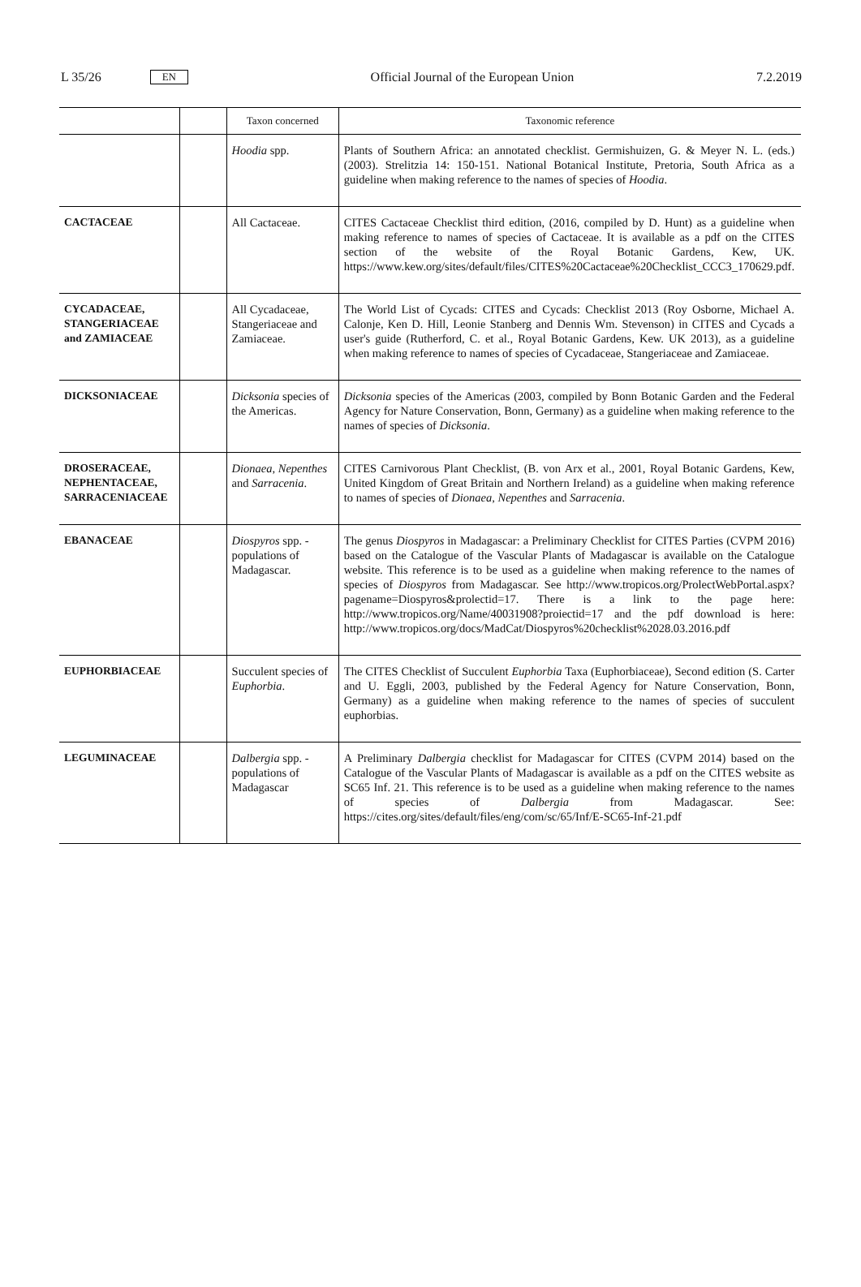L 35/26 EN
Official Journal of the European Union 7.2.2019
| | | Taxon concerned | Taxonomic reference |
| --- | --- | --- | --- |
| | | Hoodia spp. | Plants of Southern Africa: an annotated checklist. Germishuizen, G. & Meyer N. L. (eds.) (2003). Strelitzia 14: 150-151. National Botanical Institute, Pretoria, South Africa as a guideline when making reference to the names of species of Hoodia . |
| CACTACEAE | | All Cactaceae. | CITES Cactaceae Checklist third edition, (2016, compiled by D. Hunt) as a guideline when making reference to names of species of Cactaceae. It is available as a pdf on the CITES section of the website of the Royal Botanic Gardens, Kew, UK. https://www.kew.org/sites/default/files/CITES%20Cactaceae%20Checklist_CCC3_170629.pdf. |
| CYCADACEAE, STANGERIACEAE and ZAMIACEAE | | All Cycadaceae, Stangeriaceae and Zamiaceae. | The World List of Cycads: CITES and Cycads: Checklist 2013 (Roy Osborne, Michael A. Calonje, Ken D. Hill, Leonie Stanberg and Dennis Wm. Stevenson) in CITES and Cycads a user's guide (Rutherford, C. et al., Royal Botanic Gardens, Kew. UK 2013), as a guideline when making reference to names of species of Cycadaceae, Stangeriaceae and Zamiaceae. |
| DICKSONIACEAE | | Dicksonia species of the Americas. | Dicksonia species of the Americas (2003, compiled by Bonn Botanic Garden and the Federal Agency for Nature Conservation, Bonn, Germany) as a guideline when making reference to the names of species of Dicksonia . |
| DROSERACEAE, NEPHENTACEAE, SARRACENIACEAE | | Dionaea, Nepenthes and Sarracenia . | CITES Carnivorous Plant Checklist, (B. von Arx et al., 2001, Royal Botanic Gardens, Kew, United Kingdom of Great Britain and Northern Ireland) as a guideline when making reference to names of species of Dionaea, Nepenthes and Sarracenia . |
| EBANACEAE | | Diospyros spp. - populations of Madagascar. | The genus Diospyros in Madagascar: a Preliminary Checklist for CITES Parties (CVPM 2016) based on the Catalogue of the Vascular Plants of Madagascar is available on the Catalogue website. This reference is to be used as a guideline when making reference to the names of species of Diospyros from Madagascar. See http://www.tropicos.org/ProlectWebPortal.aspx?pagename=Diospyros&prolectid=17. There is a link to the page here: http://www.tropicos.org/Name/40031908?proiectid=17 and the pdf download is here: http://www.tropicos.org/docs/MadCat/Diospyros%20checklist%2028.03.2016.pdf |
| EUPHORBIACEAE | | Succulent species of Euphorbia . | The CITES Checklist of Succulent Euphorbia Taxa (Euphorbiaceae), Second edition (S. Carter and U. Eggli, 2003, published by the Federal Agency for Nature Conservation, Bonn, Germany) as a guideline when making reference to the names of species of succulent euphorbias. |
| LEGUMINACEAE | | Dalbergia spp. - populations of Madagascar | A Preliminary Dalbergia checklist for Madagascar for CITES (CVPM 2014) based on the Catalogue of the Vascular Plants of Madagascar is available as a pdf on the CITES website as SC65 Inf. 21. This reference is to be used as a guideline when making reference to the names of species of Dalbergia from Madagascar. See: https://cites.org/sites/default/files/eng/com/sc/65/Inf/E-SC65-Inf-21.pdf |